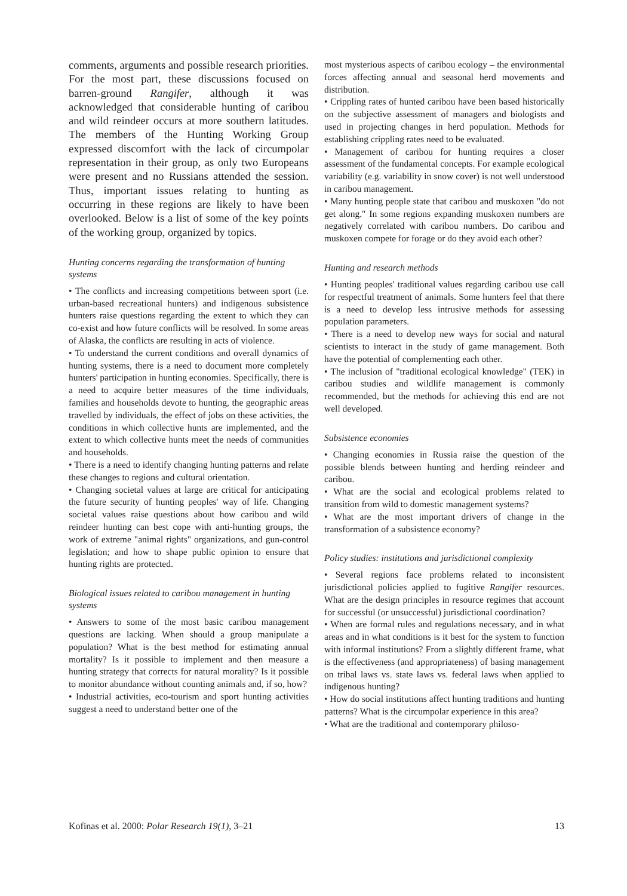comments, arguments and possible research priorities. For the most part, these discussions focused on barren-ground Rangifer, although it was acknowledged that considerable hunting of caribou and wild reindeer occurs at more southern latitudes. The members of the Hunting Working Group expressed discomfort with the lack of circumpolar representation in their group, as only two Europeans were present and no Russians attended the session. Thus, important issues relating to hunting as occurring in these regions are likely to have been overlooked. Below is a list of some of the key points of the working group, organized by topics.
Hunting concerns regarding the transformation of hunting systems
• The conflicts and increasing competitions between sport (i.e. urban-based recreational hunters) and indigenous subsistence hunters raise questions regarding the extent to which they can co-exist and how future conflicts will be resolved. In some areas of Alaska, the conflicts are resulting in acts of violence.
• To understand the current conditions and overall dynamics of hunting systems, there is a need to document more completely hunters' participation in hunting economies. Specifically, there is a need to acquire better measures of the time individuals, families and households devote to hunting, the geographic areas travelled by individuals, the effect of jobs on these activities, the conditions in which collective hunts are implemented, and the extent to which collective hunts meet the needs of communities and households.
• There is a need to identify changing hunting patterns and relate these changes to regions and cultural orientation.
• Changing societal values at large are critical for anticipating the future security of hunting peoples' way of life. Changing societal values raise questions about how caribou and wild reindeer hunting can best cope with anti-hunting groups, the work of extreme "animal rights" organizations, and gun-control legislation; and how to shape public opinion to ensure that hunting rights are protected.
Biological issues related to caribou management in hunting systems
• Answers to some of the most basic caribou management questions are lacking. When should a group manipulate a population? What is the best method for estimating annual mortality? Is it possible to implement and then measure a hunting strategy that corrects for natural morality? Is it possible to monitor abundance without counting animals and, if so, how?
• Industrial activities, eco-tourism and sport hunting activities suggest a need to understand better one of the
most mysterious aspects of caribou ecology – the environmental forces affecting annual and seasonal herd movements and distribution.
• Crippling rates of hunted caribou have been based historically on the subjective assessment of managers and biologists and used in projecting changes in herd population. Methods for establishing crippling rates need to be evaluated.
• Management of caribou for hunting requires a closer assessment of the fundamental concepts. For example ecological variability (e.g. variability in snow cover) is not well understood in caribou management.
• Many hunting people state that caribou and muskoxen "do not get along." In some regions expanding muskoxen numbers are negatively correlated with caribou numbers. Do caribou and muskoxen compete for forage or do they avoid each other?
Hunting and research methods
• Hunting peoples' traditional values regarding caribou use call for respectful treatment of animals. Some hunters feel that there is a need to develop less intrusive methods for assessing population parameters.
• There is a need to develop new ways for social and natural scientists to interact in the study of game management. Both have the potential of complementing each other.
• The inclusion of "traditional ecological knowledge" (TEK) in caribou studies and wildlife management is commonly recommended, but the methods for achieving this end are not well developed.
Subsistence economies
• Changing economies in Russia raise the question of the possible blends between hunting and herding reindeer and caribou.
• What are the social and ecological problems related to transition from wild to domestic management systems?
• What are the most important drivers of change in the transformation of a subsistence economy?
Policy studies: institutions and jurisdictional complexity
• Several regions face problems related to inconsistent jurisdictional policies applied to fugitive Rangifer resources. What are the design principles in resource regimes that account for successful (or unsuccessful) jurisdictional coordination?
• When are formal rules and regulations necessary, and in what areas and in what conditions is it best for the system to function with informal institutions? From a slightly different frame, what is the effectiveness (and appropriateness) of basing management on tribal laws vs. state laws vs. federal laws when applied to indigenous hunting?
• How do social institutions affect hunting traditions and hunting patterns? What is the circumpolar experience in this area?
• What are the traditional and contemporary philoso-
Kofinas et al. 2000: Polar Research 19(1), 3–21 13